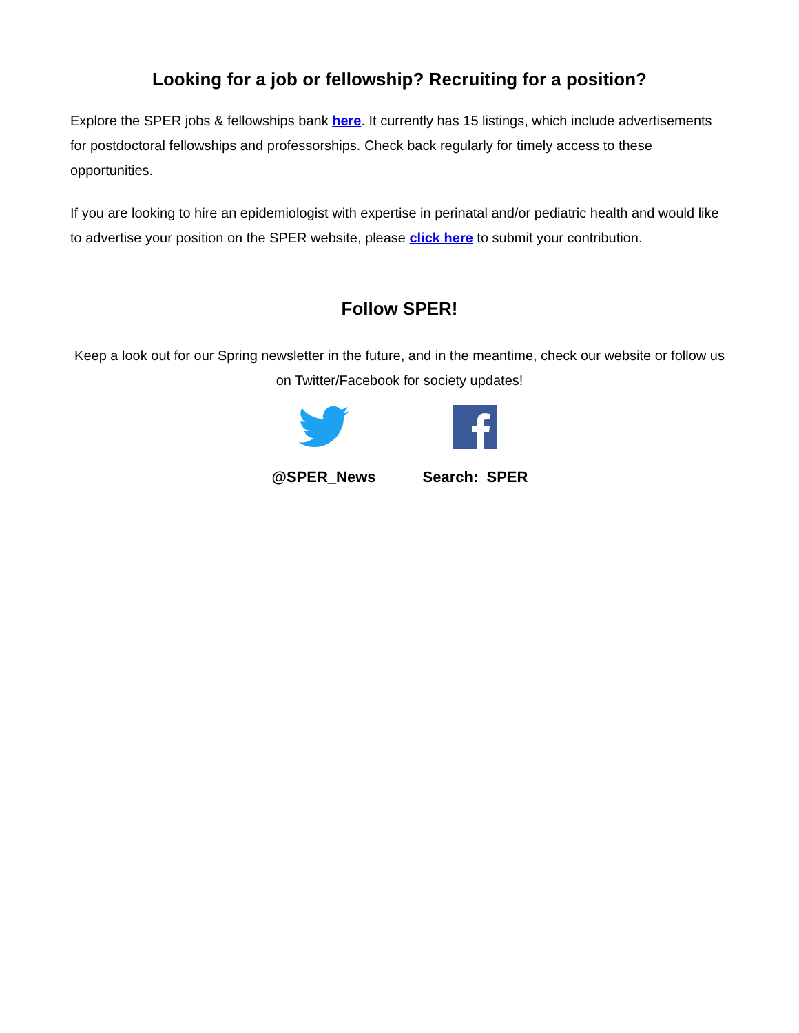Looking for a job or fellowship? Recruiting for a position?
Explore the SPER jobs & fellowships bank here. It currently has 15 listings, which include advertisements for postdoctoral fellowships and professorships. Check back regularly for timely access to these opportunities.
If you are looking to hire an epidemiologist with expertise in perinatal and/or pediatric health and would like to advertise your position on the SPER website, please click here to submit your contribution.
Follow SPER!
Keep a look out for our Spring newsletter in the future, and in the meantime, check our website or follow us on Twitter/Facebook for society updates!
@SPER_News Search: SPER